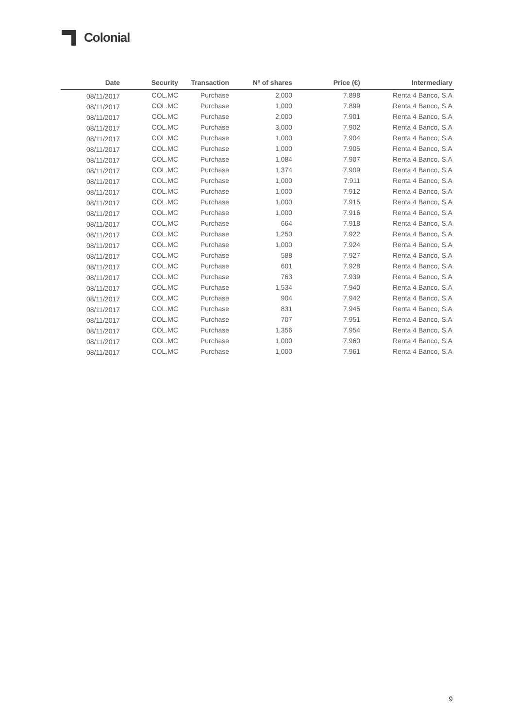Colonial
| Date | Security | Transaction | Nº of shares | Price (€) | Intermediary |
| --- | --- | --- | --- | --- | --- |
| 08/11/2017 | COL.MC | Purchase | 2,000 | 7.898 | Renta 4 Banco, S.A |
| 08/11/2017 | COL.MC | Purchase | 1,000 | 7.899 | Renta 4 Banco, S.A |
| 08/11/2017 | COL.MC | Purchase | 2,000 | 7.901 | Renta 4 Banco, S.A |
| 08/11/2017 | COL.MC | Purchase | 3,000 | 7.902 | Renta 4 Banco, S.A |
| 08/11/2017 | COL.MC | Purchase | 1,000 | 7.904 | Renta 4 Banco, S.A |
| 08/11/2017 | COL.MC | Purchase | 1,000 | 7.905 | Renta 4 Banco, S.A |
| 08/11/2017 | COL.MC | Purchase | 1,084 | 7.907 | Renta 4 Banco, S.A |
| 08/11/2017 | COL.MC | Purchase | 1,374 | 7.909 | Renta 4 Banco, S.A |
| 08/11/2017 | COL.MC | Purchase | 1,000 | 7.911 | Renta 4 Banco, S.A |
| 08/11/2017 | COL.MC | Purchase | 1,000 | 7.912 | Renta 4 Banco, S.A |
| 08/11/2017 | COL.MC | Purchase | 1,000 | 7.915 | Renta 4 Banco, S.A |
| 08/11/2017 | COL.MC | Purchase | 1,000 | 7.916 | Renta 4 Banco, S.A |
| 08/11/2017 | COL.MC | Purchase | 664 | 7.918 | Renta 4 Banco, S.A |
| 08/11/2017 | COL.MC | Purchase | 1,250 | 7.922 | Renta 4 Banco, S.A |
| 08/11/2017 | COL.MC | Purchase | 1,000 | 7.924 | Renta 4 Banco, S.A |
| 08/11/2017 | COL.MC | Purchase | 588 | 7.927 | Renta 4 Banco, S.A |
| 08/11/2017 | COL.MC | Purchase | 601 | 7.928 | Renta 4 Banco, S.A |
| 08/11/2017 | COL.MC | Purchase | 763 | 7.939 | Renta 4 Banco, S.A |
| 08/11/2017 | COL.MC | Purchase | 1,534 | 7.940 | Renta 4 Banco, S.A |
| 08/11/2017 | COL.MC | Purchase | 904 | 7.942 | Renta 4 Banco, S.A |
| 08/11/2017 | COL.MC | Purchase | 831 | 7.945 | Renta 4 Banco, S.A |
| 08/11/2017 | COL.MC | Purchase | 707 | 7.951 | Renta 4 Banco, S.A |
| 08/11/2017 | COL.MC | Purchase | 1,356 | 7.954 | Renta 4 Banco, S.A |
| 08/11/2017 | COL.MC | Purchase | 1,000 | 7.960 | Renta 4 Banco, S.A |
| 08/11/2017 | COL.MC | Purchase | 1,000 | 7.961 | Renta 4 Banco, S.A |
9